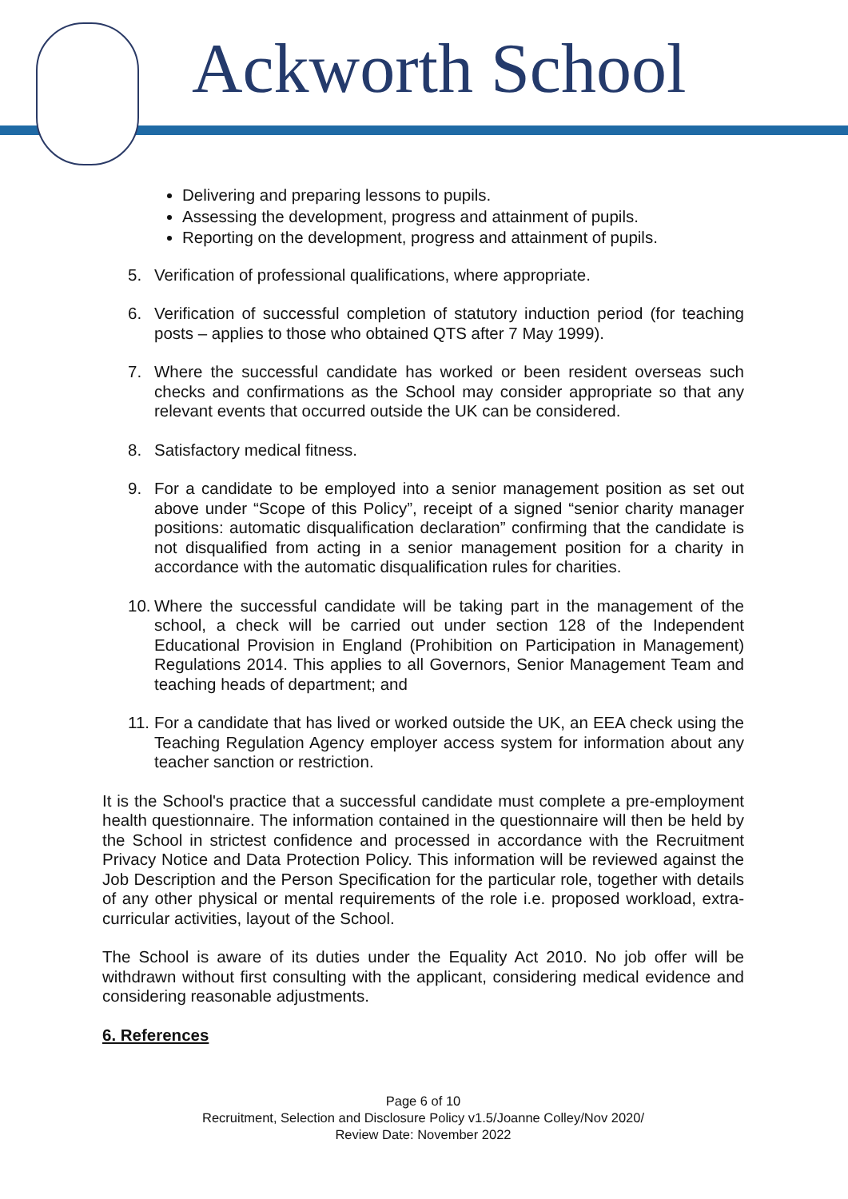Ackworth School
Delivering and preparing lessons to pupils.
Assessing the development, progress and attainment of pupils.
Reporting on the development, progress and attainment of pupils.
5. Verification of professional qualifications, where appropriate.
6. Verification of successful completion of statutory induction period (for teaching posts – applies to those who obtained QTS after 7 May 1999).
7. Where the successful candidate has worked or been resident overseas such checks and confirmations as the School may consider appropriate so that any relevant events that occurred outside the UK can be considered.
8. Satisfactory medical fitness.
9. For a candidate to be employed into a senior management position as set out above under “Scope of this Policy”, receipt of a signed “senior charity manager positions: automatic disqualification declaration” confirming that the candidate is not disqualified from acting in a senior management position for a charity in accordance with the automatic disqualification rules for charities.
10. Where the successful candidate will be taking part in the management of the school, a check will be carried out under section 128 of the Independent Educational Provision in England (Prohibition on Participation in Management) Regulations 2014. This applies to all Governors, Senior Management Team and teaching heads of department; and
11. For a candidate that has lived or worked outside the UK, an EEA check using the Teaching Regulation Agency employer access system for information about any teacher sanction or restriction.
It is the School's practice that a successful candidate must complete a pre-employment health questionnaire. The information contained in the questionnaire will then be held by the School in strictest confidence and processed in accordance with the Recruitment Privacy Notice and Data Protection Policy. This information will be reviewed against the Job Description and the Person Specification for the particular role, together with details of any other physical or mental requirements of the role i.e. proposed workload, extra-curricular activities, layout of the School.
The School is aware of its duties under the Equality Act 2010. No job offer will be withdrawn without first consulting with the applicant, considering medical evidence and considering reasonable adjustments.
6. References
Page 6 of 10
Recruitment, Selection and Disclosure Policy v1.5/Joanne Colley/Nov 2020/
Review Date: November 2022